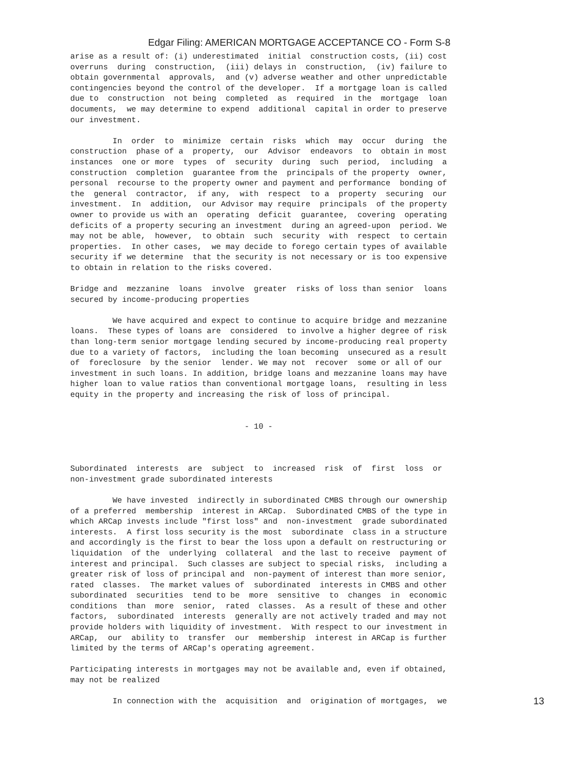Edgar Filing: AMERICAN MORTGAGE ACCEPTANCE CO - Form S-8
arise as a result of: (i) underestimated  initial  construction costs, (ii) cost
overruns  during  construction,  (iii) delays in  construction,  (iv) failure to
obtain governmental  approvals,  and (v) adverse weather and other unpredictable
contingencies beyond the control of the developer.  If a mortgage loan is called
due to  construction  not being  completed  as  required  in the  mortgage  loan
documents,  we may determine to expend  additional  capital in order to preserve
our investment.

         In  order  to  minimize  certain  risks  which  may  occur  during  the
construction  phase of a  property,  our  Advisor  endeavors  to  obtain in most
instances  one or more  types  of  security  during  such  period,  including  a
construction  completion  guarantee from the  principals of the property  owner,
personal  recourse to the property owner and payment and performance  bonding of
the  general  contractor,  if any,  with  respect  to a  property  securing  our
investment.  In  addition,  our Advisor may require  principals  of the property
owner to provide us with an  operating  deficit  guarantee,  covering  operating
deficits of a property securing an investment  during an agreed-upon  period. We
may not be able,  however,  to obtain  such  security  with  respect  to certain
properties.  In other cases,  we may decide to forego certain types of available
security if we determine  that the security is not necessary or is too expensive
to obtain in relation to the risks covered.

Bridge and  mezzanine  loans  involve  greater  risks of loss than senior  loans
secured by income-producing properties

         We have acquired and expect to continue to acquire bridge and mezzanine
loans.  These types of loans are  considered  to involve a higher degree of risk
than long-term senior mortgage lending secured by income-producing real property
due to a variety of factors,  including the loan becoming  unsecured as a result
of  foreclosure  by the senior  lender. We may not  recover  some or all of our
investment in such loans. In addition, bridge loans and mezzanine loans may have
higher loan to value ratios than conventional mortgage loans,  resulting in less
equity in the property and increasing the risk of loss of principal.


                                     - 10 -



Subordinated  interests  are  subject  to  increased  risk  of  first  loss  or
non-investment grade subordinated interests

         We have invested  indirectly in subordinated CMBS through our ownership
of a preferred  membership  interest in ARCap.  Subordinated CMBS of the type in
which ARCap invests include "first loss" and  non-investment  grade subordinated
interests.  A first loss security is the most  subordinate  class in a structure
and accordingly is the first to bear the loss upon a default on restructuring or
liquidation  of the  underlying  collateral  and the last to receive  payment of
interest and principal.  Such classes are subject to special risks,  including a
greater risk of loss of principal and  non-payment of interest than more senior,
rated  classes.  The market values of  subordinated  interests in CMBS and other
subordinated  securities  tend to be  more  sensitive  to  changes  in  economic
conditions  than  more  senior,  rated  classes.  As a result of these and other
factors,  subordinated  interests  generally are not actively traded and may not
provide holders with liquidity of investment.  With respect to our investment in
ARCap,  our  ability to  transfer  our  membership  interest in ARCap is further
limited by the terms of ARCap's operating agreement.

Participating interests in mortgages may not be available and, even if obtained,
may not be realized

         In connection with the  acquisition  and  origination of mortgages,  we
13